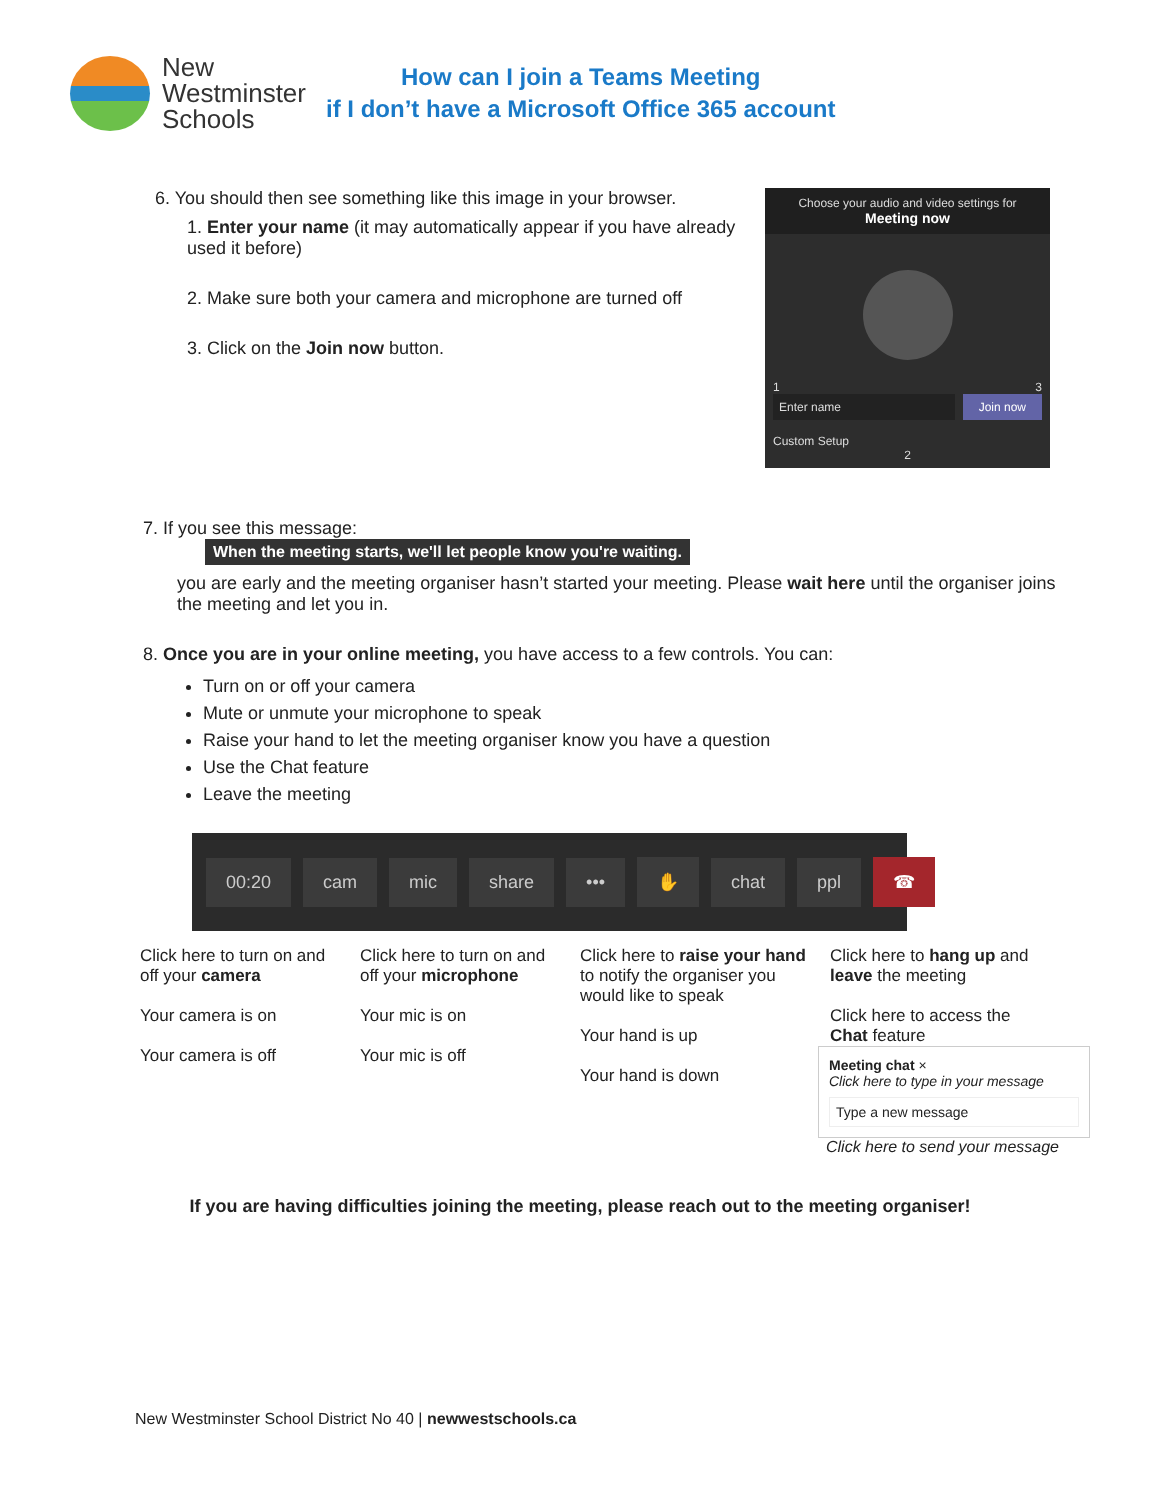New
Westminster
Schools
How can I join a Teams Meeting
if I don’t have a Microsoft Office 365 account
6. You should then see something like this image in your browser.
1. Enter your name (it may automatically appear if you have already used it before)
2. Make sure both your camera and microphone are turned off
3. Click on the Join now button.
Choose your audio and video settings for
Meeting now
1 3
Enter name Join now
Custom Setup
2
7. If you see this message:
When the meeting starts, we'll let people know you're waiting.
you are early and the meeting organiser hasn’t started your meeting. Please wait here until the organiser joins the meeting and let you in.
8. Once you are in your online meeting, you have access to a few controls. You can:
Turn on or off your camera
Mute or unmute your microphone to speak
Raise your hand to let the meeting organiser know you have a question
Use the Chat feature
Leave the meeting
00:20 cam mic share ••• ✋ chat ppl ☎
Click here to turn on and off your camera
Your camera is on
Your camera is off
Click here to turn on and off your microphone
Your mic is on
Your mic is off
Click here to raise your hand to notify the organiser you would like to speak
Your hand is up
Your hand is down
Click here to hang up and leave the meeting
Click here to access the Chat feature
Meeting chat ×
Click here to type in your message
Type a new message
Click here to send your message
If you are having difficulties joining the meeting, please reach out to the meeting organiser!
New Westminster School District No 40 | newwestschools.ca